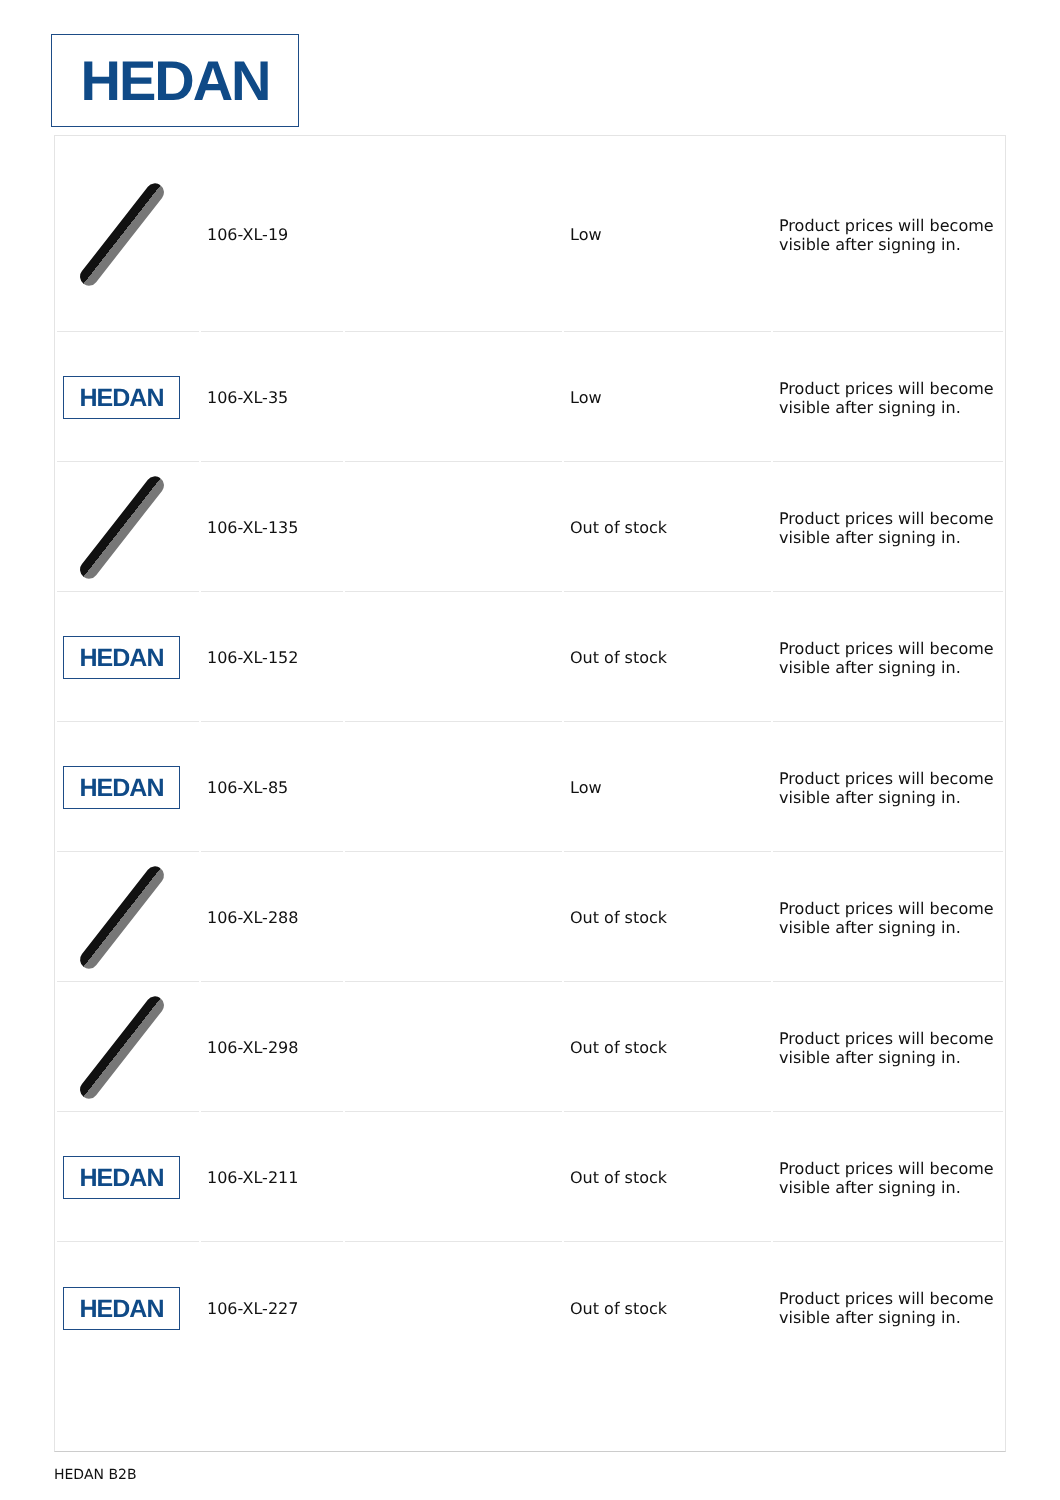HEDAN
| | 106-XL-19 | | Low | Product prices will become visible after signing in. |
| HEDAN | 106-XL-35 | | Low | Product prices will become visible after signing in. |
| | 106-XL-135 | | Out of stock | Product prices will become visible after signing in. |
| HEDAN | 106-XL-152 | | Out of stock | Product prices will become visible after signing in. |
| HEDAN | 106-XL-85 | | Low | Product prices will become visible after signing in. |
| | 106-XL-288 | | Out of stock | Product prices will become visible after signing in. |
| | 106-XL-298 | | Out of stock | Product prices will become visible after signing in. |
| HEDAN | 106-XL-211 | | Out of stock | Product prices will become visible after signing in. |
| HEDAN | 106-XL-227 | | Out of stock | Product prices will become visible after signing in. |
HEDAN B2B